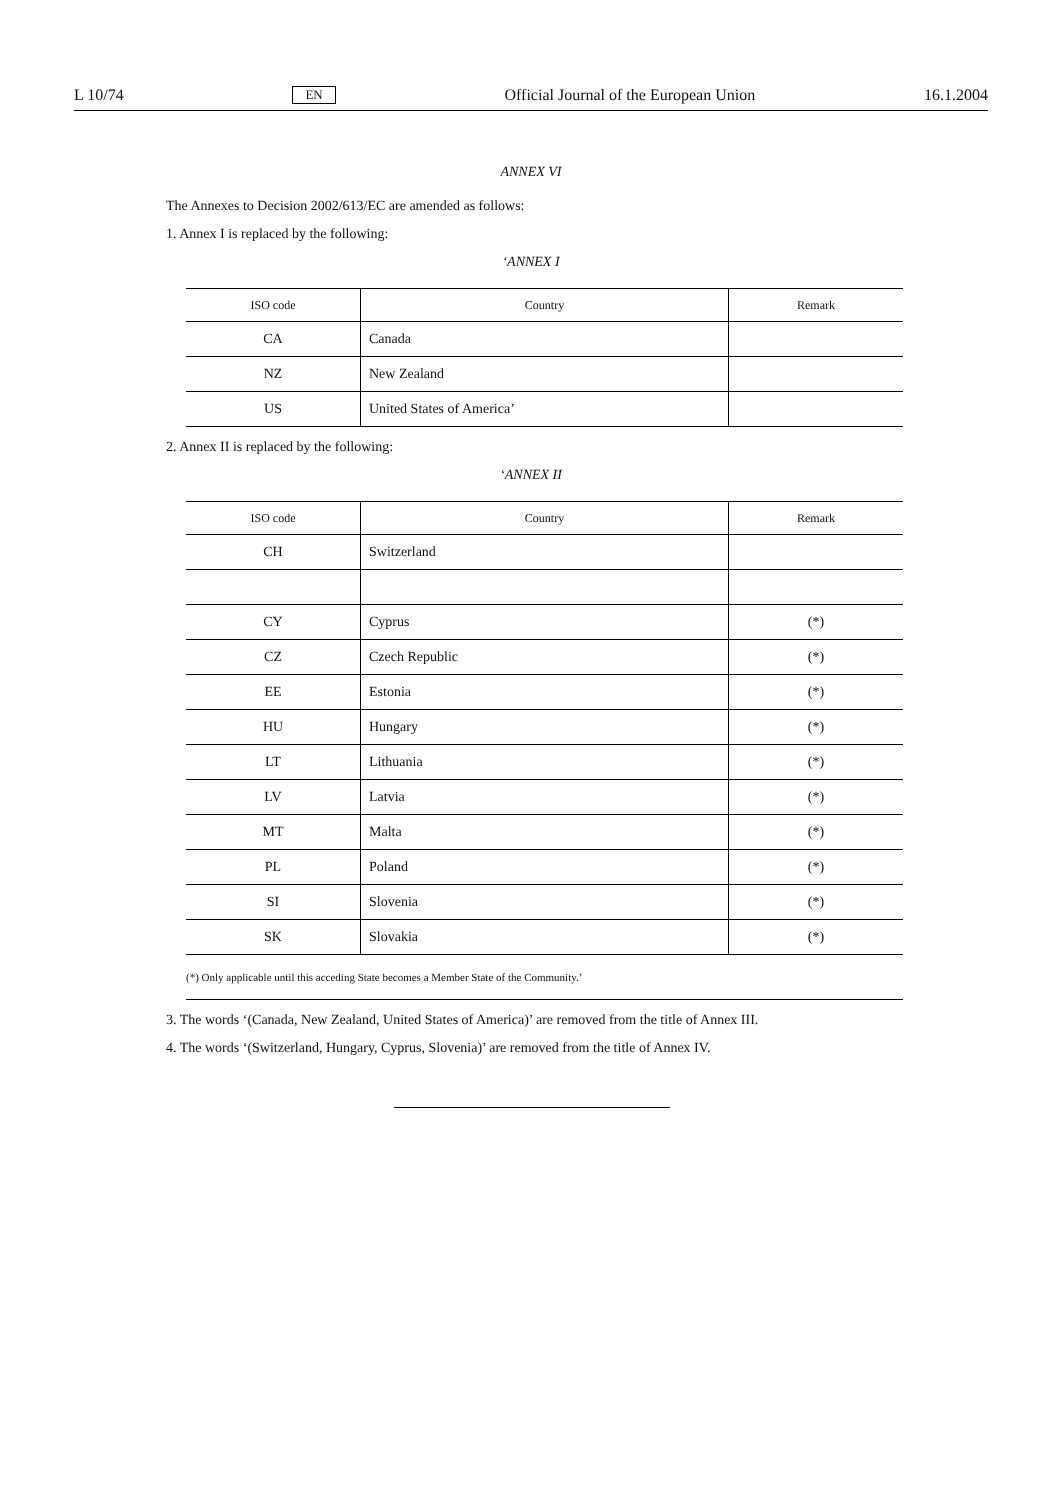L 10/74 EN Official Journal of the European Union 16.1.2004
ANNEX VI
The Annexes to Decision 2002/613/EC are amended as follows:
1. Annex I is replaced by the following:
‘ANNEX I
| ISO code | Country | Remark |
| --- | --- | --- |
| CA | Canada | |
| NZ | New Zealand | |
| US | United States of America’ | |
2. Annex II is replaced by the following:
‘ANNEX II
| ISO code | Country | Remark |
| --- | --- | --- |
| CH | Switzerland | |
| CY | Cyprus | (*) |
| CZ | Czech Republic | (*) |
| EE | Estonia | (*) |
| HU | Hungary | (*) |
| LT | Lithuania | (*) |
| LV | Latvia | (*) |
| MT | Malta | (*) |
| PL | Poland | (*) |
| SI | Slovenia | (*) |
| SK | Slovakia | (*) |
| (*) Only applicable until this acceding State becomes a Member State of the Community.’ | | |
3. The words ‘(Canada, New Zealand, United States of America)’ are removed from the title of Annex III.
4. The words ‘(Switzerland, Hungary, Cyprus, Slovenia)’ are removed from the title of Annex IV.